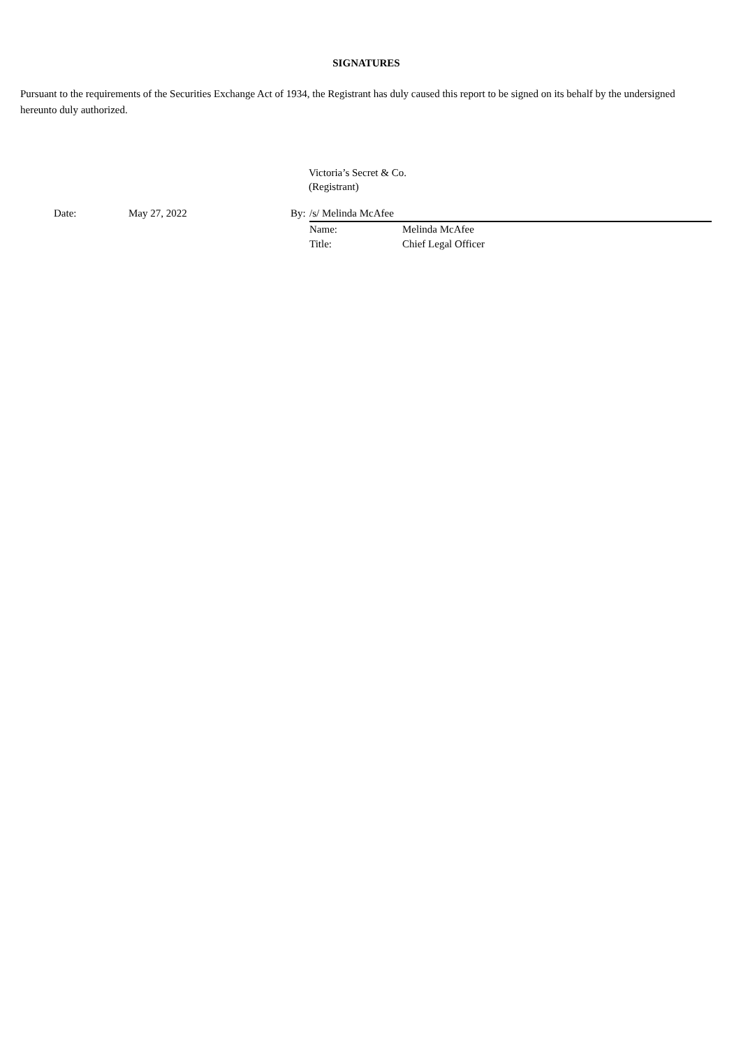SIGNATURES
Pursuant to the requirements of the Securities Exchange Act of 1934, the Registrant has duly caused this report to be signed on its behalf by the undersigned hereunto duly authorized.
Victoria’s Secret & Co.
(Registrant)
| | Date: | May 27, 2022 | By: | /s/ Melinda McAfee | |
| | | | | Name: | Melinda McAfee |
| | | | | Title: | Chief Legal Officer |